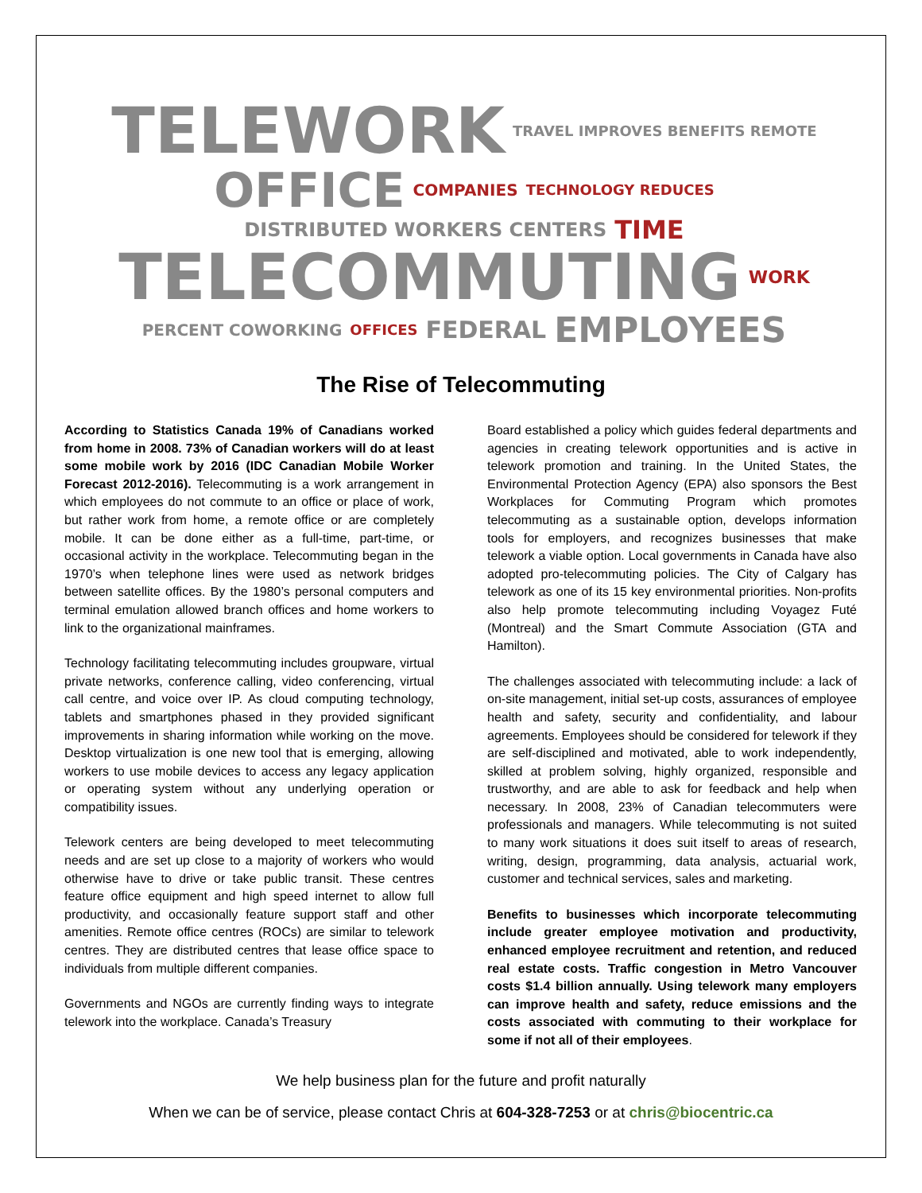TELEWORK TRAVEL IMPROVES BENEFITS REMOTE OFFICE COMPANIES TECHNOLOGY REDUCES DISTRIBUTED WORKERS CENTERS TIME TELECOMMUTING WORK PERCENT COWORKING OFFICES FEDERAL EMPLOYEES
The Rise of Telecommuting
According to Statistics Canada 19% of Canadians worked from home in 2008. 73% of Canadian workers will do at least some mobile work by 2016 (IDC Canadian Mobile Worker Forecast 2012-2016). Telecommuting is a work arrangement in which employees do not commute to an office or place of work, but rather work from home, a remote office or are completely mobile. It can be done either as a full-time, part-time, or occasional activity in the workplace. Telecommuting began in the 1970’s when telephone lines were used as network bridges between satellite offices. By the 1980’s personal computers and terminal emulation allowed branch offices and home workers to link to the organizational mainframes.
Technology facilitating telecommuting includes groupware, virtual private networks, conference calling, video conferencing, virtual call centre, and voice over IP. As cloud computing technology, tablets and smartphones phased in they provided significant improvements in sharing information while working on the move. Desktop virtualization is one new tool that is emerging, allowing workers to use mobile devices to access any legacy application or operating system without any underlying operation or compatibility issues.
Telework centers are being developed to meet telecommuting needs and are set up close to a majority of workers who would otherwise have to drive or take public transit. These centres feature office equipment and high speed internet to allow full productivity, and occasionally feature support staff and other amenities. Remote office centres (ROCs) are similar to telework centres. They are distributed centres that lease office space to individuals from multiple different companies.
Governments and NGOs are currently finding ways to integrate telework into the workplace. Canada’s Treasury
Board established a policy which guides federal departments and agencies in creating telework opportunities and is active in telework promotion and training. In the United States, the Environmental Protection Agency (EPA) also sponsors the Best Workplaces for Commuting Program which promotes telecommuting as a sustainable option, develops information tools for employers, and recognizes businesses that make telework a viable option. Local governments in Canada have also adopted pro-telecommuting policies. The City of Calgary has telework as one of its 15 key environmental priorities. Non-profits also help promote telecommuting including Voyagez Futé (Montreal) and the Smart Commute Association (GTA and Hamilton).
The challenges associated with telecommuting include: a lack of on-site management, initial set-up costs, assurances of employee health and safety, security and confidentiality, and labour agreements. Employees should be considered for telework if they are self-disciplined and motivated, able to work independently, skilled at problem solving, highly organized, responsible and trustworthy, and are able to ask for feedback and help when necessary. In 2008, 23% of Canadian telecommuters were professionals and managers. While telecommuting is not suited to many work situations it does suit itself to areas of research, writing, design, programming, data analysis, actuarial work, customer and technical services, sales and marketing.
Benefits to businesses which incorporate telecommuting include greater employee motivation and productivity, enhanced employee recruitment and retention, and reduced real estate costs. Traffic congestion in Metro Vancouver costs $1.4 billion annually. Using telework many employers can improve health and safety, reduce emissions and the costs associated with commuting to their workplace for some if not all of their employees.
We help business plan for the future and profit naturally
When we can be of service, please contact Chris at 604-328-7253 or at chris@biocentric.ca